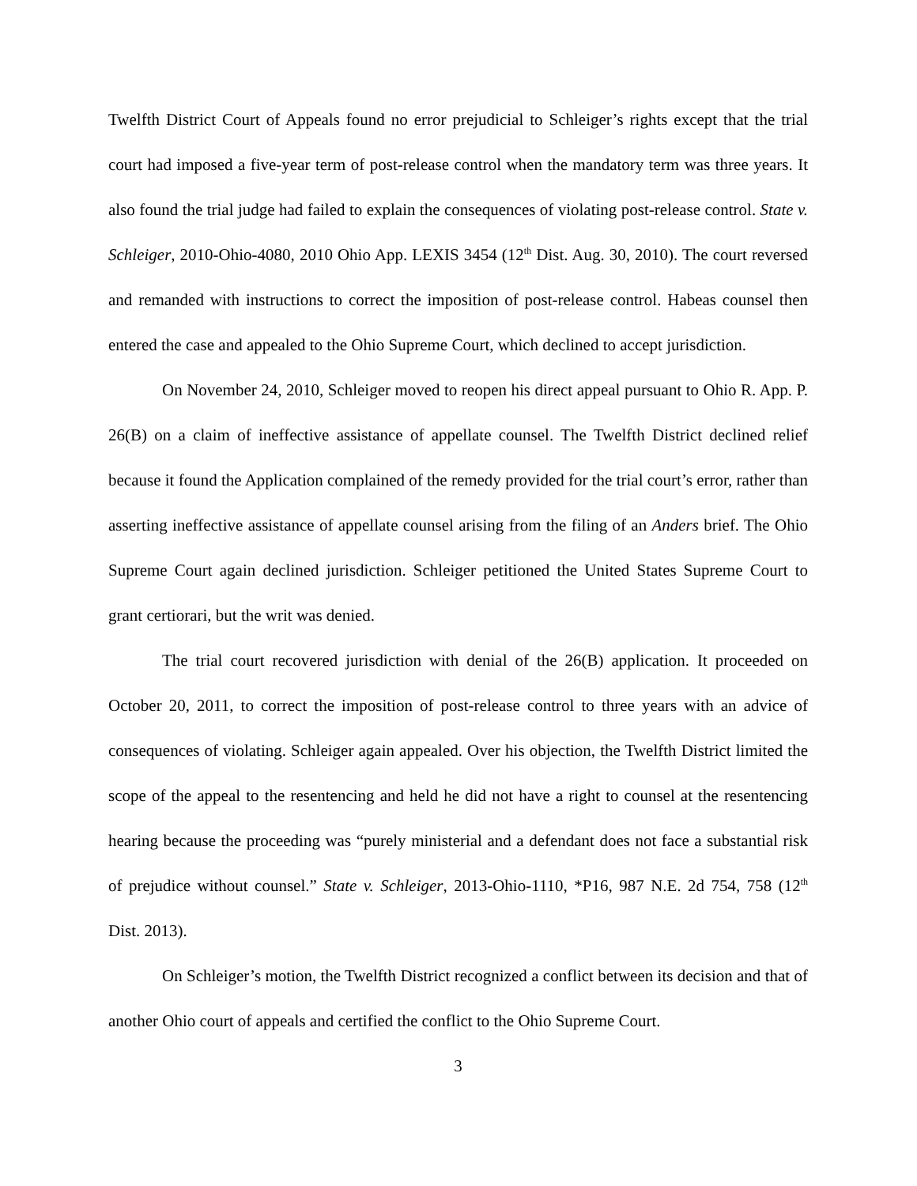Twelfth District Court of Appeals found no error prejudicial to Schleiger’s rights except that the trial court had imposed a five-year term of post-release control when the mandatory term was three years. It also found the trial judge had failed to explain the consequences of violating post-release control. State v. Schleiger, 2010-Ohio-4080, 2010 Ohio App. LEXIS 3454 (12<sup>th</sup> Dist. Aug. 30, 2010). The court reversed and remanded with instructions to correct the imposition of post-release control. Habeas counsel then entered the case and appealed to the Ohio Supreme Court, which declined to accept jurisdiction.
On November 24, 2010, Schleiger moved to reopen his direct appeal pursuant to Ohio R. App. P. 26(B) on a claim of ineffective assistance of appellate counsel. The Twelfth District declined relief because it found the Application complained of the remedy provided for the trial court’s error, rather than asserting ineffective assistance of appellate counsel arising from the filing of an Anders brief. The Ohio Supreme Court again declined jurisdiction. Schleiger petitioned the United States Supreme Court to grant certiorari, but the writ was denied.
The trial court recovered jurisdiction with denial of the 26(B) application. It proceeded on October 20, 2011, to correct the imposition of post-release control to three years with an advice of consequences of violating. Schleiger again appealed. Over his objection, the Twelfth District limited the scope of the appeal to the resentencing and held he did not have a right to counsel at the resentencing hearing because the proceeding was “purely ministerial and a defendant does not face a substantial risk of prejudice without counsel.” State v. Schleiger, 2013-Ohio-1110, *P16, 987 N.E. 2d 754, 758 (12<sup>th</sup> Dist. 2013).
On Schleiger’s motion, the Twelfth District recognized a conflict between its decision and that of another Ohio court of appeals and certified the conflict to the Ohio Supreme Court.
3